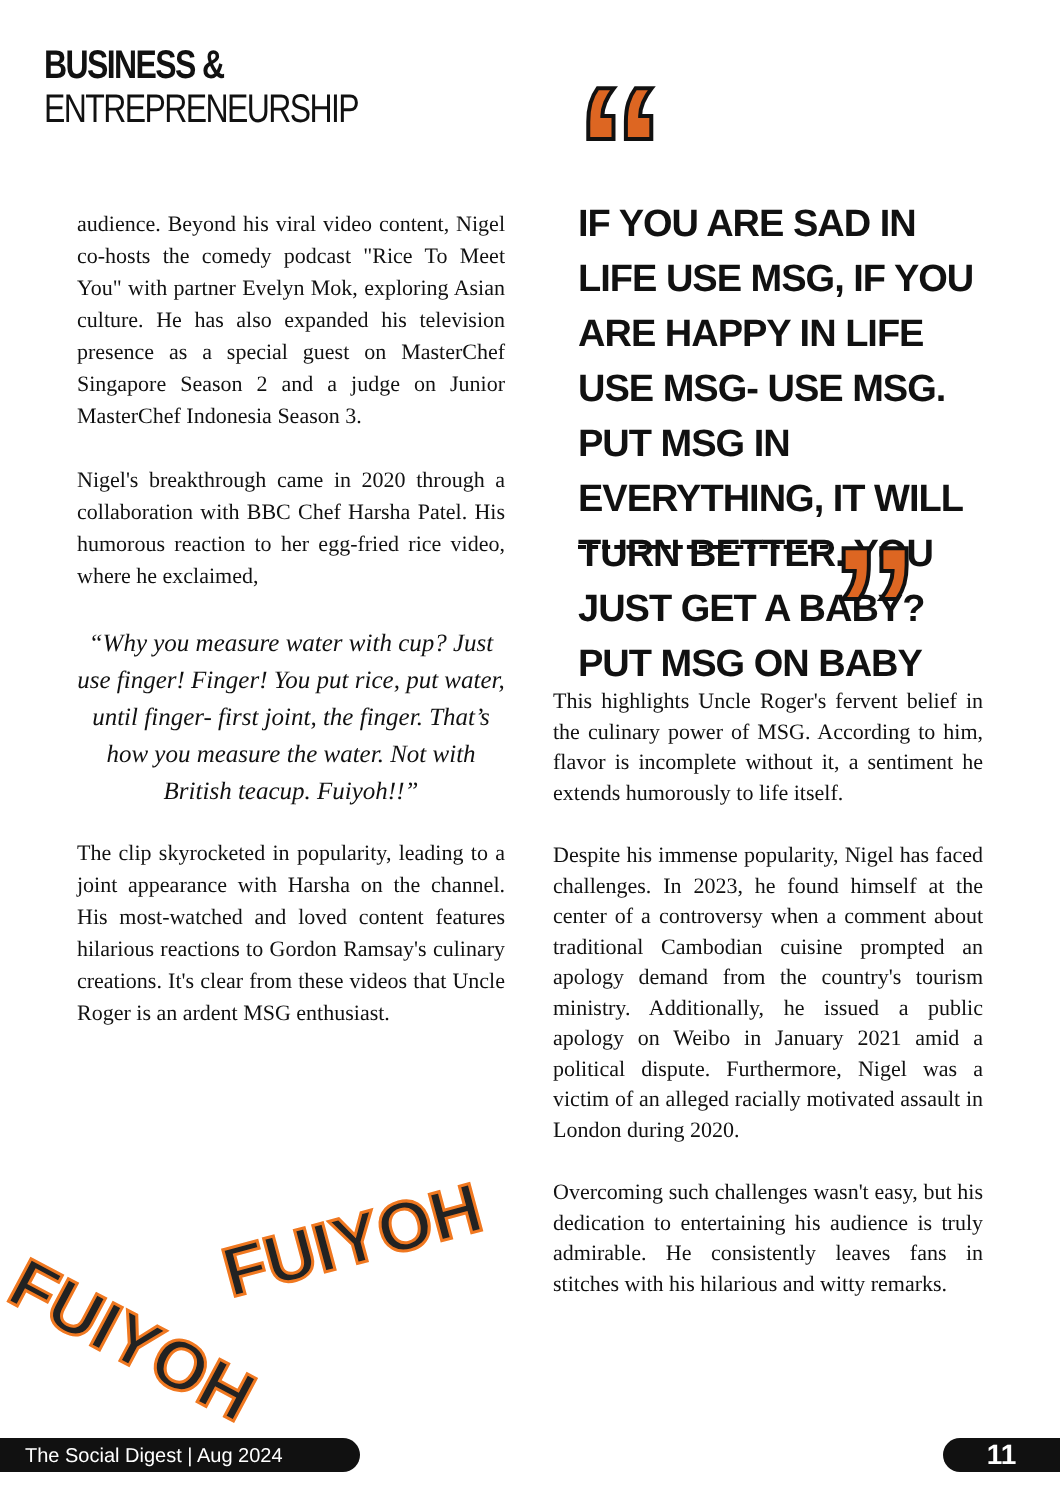BUSINESS &
ENTREPRENEURSHIP
“
IF YOU ARE SAD IN LIFE USE MSG, IF YOU ARE HAPPY IN LIFE USE MSG- USE MSG. PUT MSG IN EVERYTHING, IT WILL TURN BETTER. YOU JUST GET A BABY? PUT MSG ON BABY
”
audience. Beyond his viral video content, Nigel co-hosts the comedy podcast "Rice To Meet You" with partner Evelyn Mok, exploring Asian culture. He has also expanded his television presence as a special guest on MasterChef Singapore Season 2 and a judge on Junior MasterChef Indonesia Season 3.
Nigel's breakthrough came in 2020 through a collaboration with BBC Chef Harsha Patel. His humorous reaction to her egg-fried rice video, where he exclaimed,
“Why you measure water with cup? Just use finger! Finger! You put rice, put water, until finger- first joint, the finger. That’s how you measure the water. Not with British teacup. Fuiyoh!!”
The clip skyrocketed in popularity, leading to a joint appearance with Harsha on the channel. His most-watched and loved content features hilarious reactions to Gordon Ramsay's culinary creations. It's clear from these videos that Uncle Roger is an ardent MSG enthusiast.
This highlights Uncle Roger's fervent belief in the culinary power of MSG. According to him, flavor is incomplete without it, a sentiment he extends humorously to life itself.
Despite his immense popularity, Nigel has faced challenges. In 2023, he found himself at the center of a controversy when a comment about traditional Cambodian cuisine prompted an apology demand from the country's tourism ministry. Additionally, he issued a public apology on Weibo in January 2021 amid a political dispute. Furthermore, Nigel was a victim of an alleged racially motivated assault in London during 2020.
Overcoming such challenges wasn't easy, but his dedication to entertaining his audience is truly admirable. He consistently leaves fans in stitches with his hilarious and witty remarks.
FUIYOH
FUIYOH
The Social Digest | Aug 2024 11